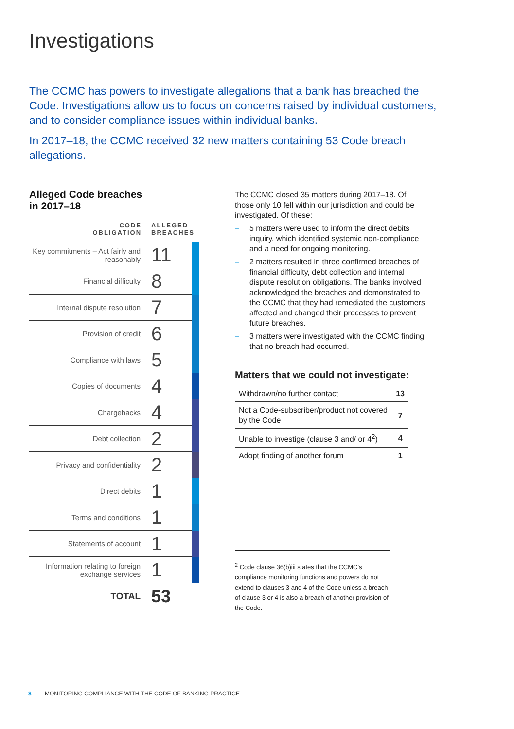Investigations
The CCMC has powers to investigate allegations that a bank has breached the Code. Investigations allow us to focus on concerns raised by individual customers, and to consider compliance issues within individual banks.
In 2017–18, the CCMC received 32 new matters containing 53 Code breach allegations.
Alleged Code breaches
in 2017–18
| CODE OBLIGATION | ALLEGED BREACHES | |
| --- | --- | --- |
| Key commitments – Act fairly and reasonably | 11 | |
| Financial difficulty | 8 | |
| Internal dispute resolution | 7 | |
| Provision of credit | 6 | |
| Compliance with laws | 5 | |
| Copies of documents | 4 | |
| Chargebacks | 4 | |
| Debt collection | 2 | |
| Privacy and confidentiality | 2 | |
| Direct debits | 1 | |
| Terms and conditions | 1 | |
| Statements of account | 1 | |
| Information relating to foreign exchange services | 1 | |
| TOTAL | 53 | |
The CCMC closed 35 matters during 2017–18. Of those only 10 fell within our jurisdiction and could be investigated. Of these:
– 5 matters were used to inform the direct debits inquiry, which identified systemic non-compliance and a need for ongoing monitoring.
– 2 matters resulted in three confirmed breaches of financial difficulty, debt collection and internal dispute resolution obligations. The banks involved acknowledged the breaches and demonstrated to the CCMC that they had remediated the customers affected and changed their processes to prevent future breaches.
– 3 matters were investigated with the CCMC finding that no breach had occurred.
Matters that we could not investigate:
| Withdrawn/no further contact | 13 |
| Not a Code-subscriber/product not covered by the Code | 7 |
| Unable to investige (clause 3 and/ or 4<sup>2</sup>) | 4 |
| Adopt finding of another forum | 1 |
<sup>2</sup> Code clause 36(b)iii states that the CCMC's compliance monitoring functions and powers do not extend to clauses 3 and 4 of the Code unless a breach of clause 3 or 4 is also a breach of another provision of the Code.
8 MONITORING COMPLIANCE WITH THE CODE OF BANKING PRACTICE